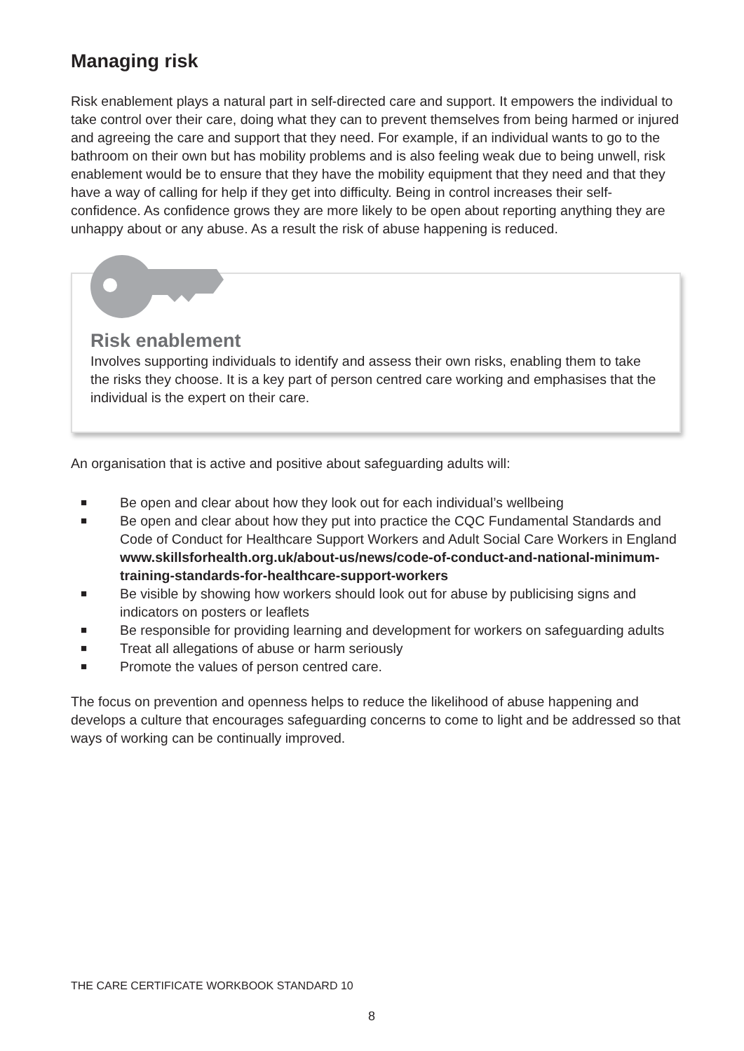Managing risk
Risk enablement plays a natural part in self-directed care and support. It empowers the individual to take control over their care, doing what they can to prevent themselves from being harmed or injured and agreeing the care and support that they need. For example, if an individual wants to go to the bathroom on their own but has mobility problems and is also feeling weak due to being unwell, risk enablement would be to ensure that they have the mobility equipment that they need and that they have a way of calling for help if they get into difficulty. Being in control increases their self-confidence. As confidence grows they are more likely to be open about reporting anything they are unhappy about or any abuse. As a result the risk of abuse happening is reduced.
Risk enablement
Involves supporting individuals to identify and assess their own risks, enabling them to take the risks they choose. It is a key part of person centred care working and emphasises that the individual is the expert on their care.
An organisation that is active and positive about safeguarding adults will:
■ Be open and clear about how they look out for each individual’s wellbeing
■ Be open and clear about how they put into practice the CQC Fundamental Standards and Code of Conduct for Healthcare Support Workers and Adult Social Care Workers in England www.skillsforhealth.org.uk/about-us/news/code-of-conduct-and-national-minimum-training-standards-for-healthcare-support-workers
■ Be visible by showing how workers should look out for abuse by publicising signs and indicators on posters or leaflets
■ Be responsible for providing learning and development for workers on safeguarding adults
■ Treat all allegations of abuse or harm seriously
■ Promote the values of person centred care.
The focus on prevention and openness helps to reduce the likelihood of abuse happening and develops a culture that encourages safeguarding concerns to come to light and be addressed so that ways of working can be continually improved.
THE CARE CERTIFICATE WORKBOOK STANDARD 10
8